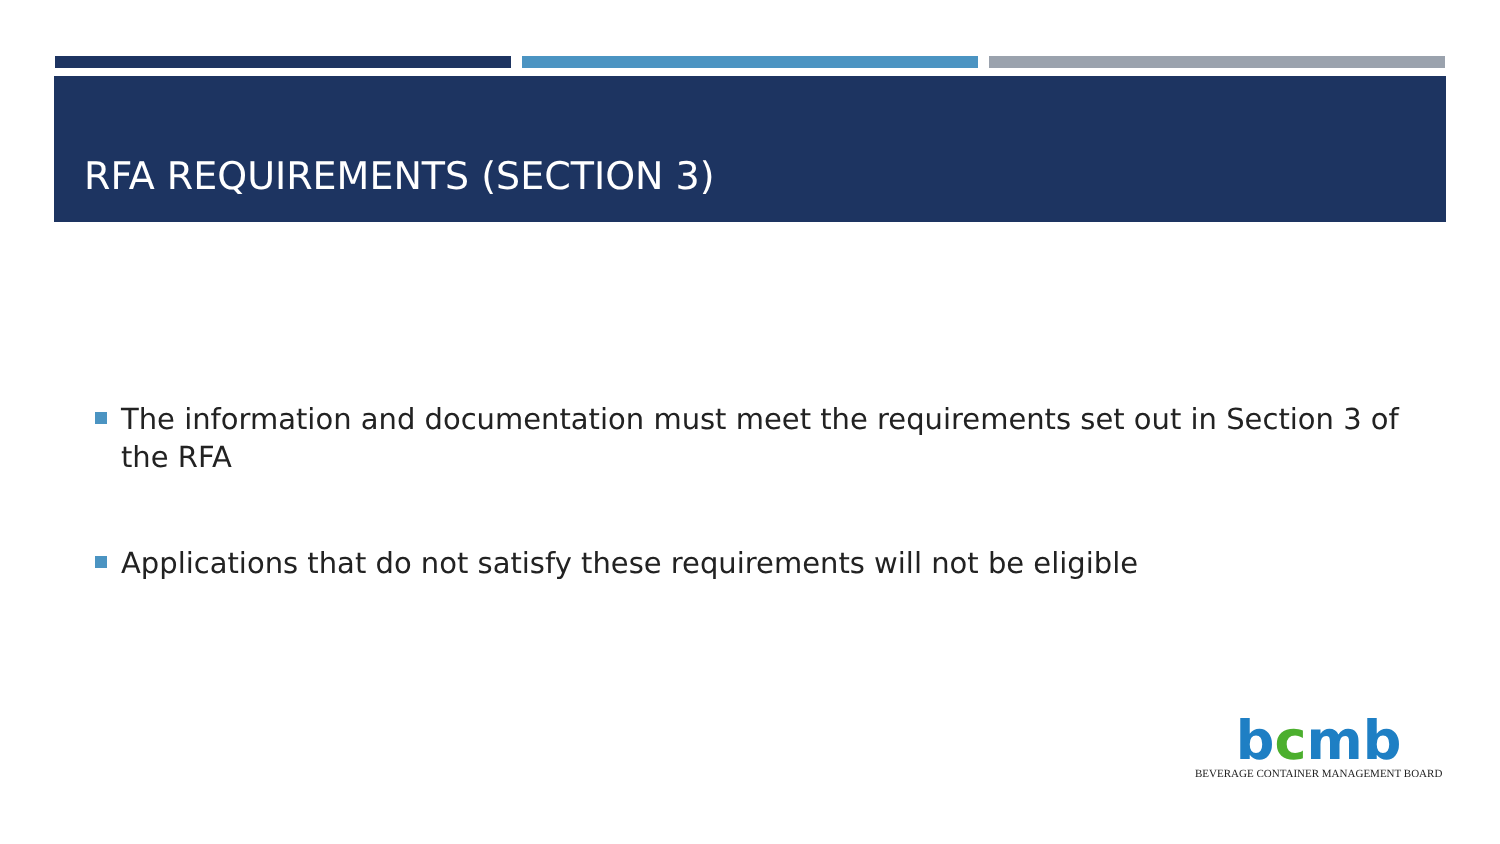RFA REQUIREMENTS (SECTION 3)
The information and documentation must meet the requirements set out in Section 3 of the RFA
Applications that do not satisfy these requirements will not be eligible
bcmb
BEVERAGE CONTAINER MANAGEMENT BOARD